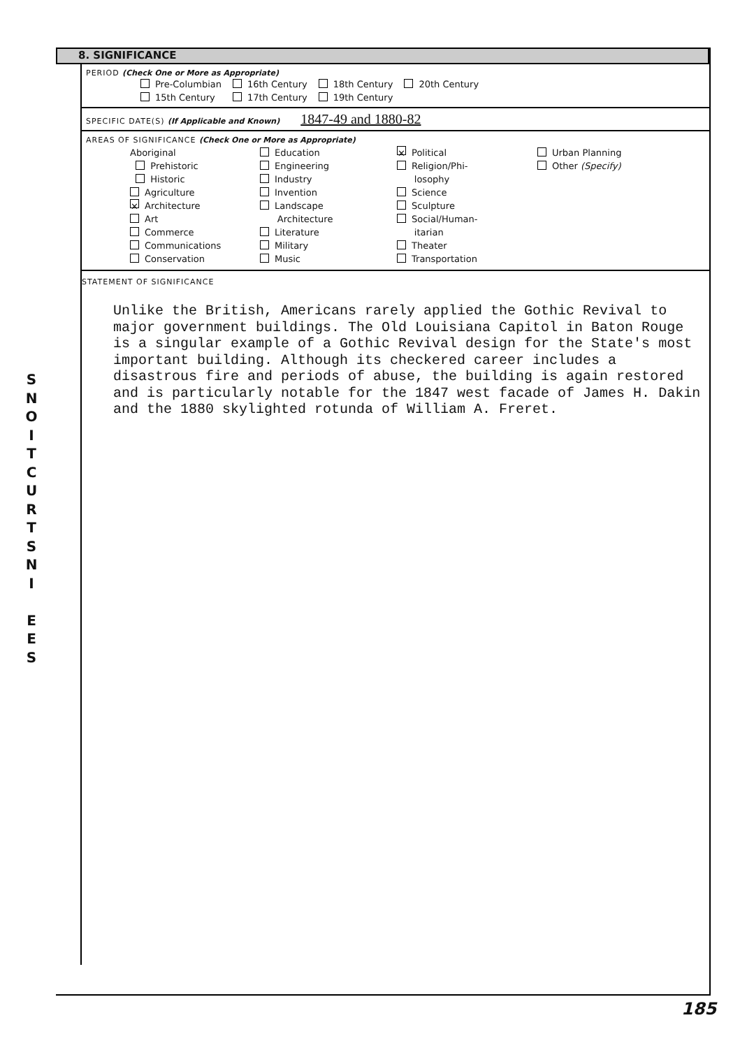S
N
O
I
T
C
U
R
T
S
N
I
E
E
S
8. SIGNIFICANCE
PERIOD (Check One or More as Appropriate)
| Pre-Columbian | 16th Century | 18th Century | 20th Century |
| 15th Century | 17th Century | 19th Century | |
SPECIFIC DATE(S) (If Applicable and Known) 1847-49 and 1880-82
AREAS OF SIGNIFICANCE (Check One or More as Appropriate)
| Aboriginal Prehistoric Historic Agriculture ✕ Architecture Art Commerce Communications Conservation | Education Engineering Industry Invention Landscape Architecture Literature Military Music | ✕ Political Religion/Phi- losophy Science Sculpture Social/Human- itarian Theater Transportation | Urban Planning Other (Specify) |
STATEMENT OF SIGNIFICANCE
Unlike the British, Americans rarely applied the Gothic Revival to major government buildings. The Old Louisiana Capitol in Baton Rouge is a singular example of a Gothic Revival design for the State's most important building. Although its checkered career includes a disastrous fire and periods of abuse, the building is again restored and is particularly notable for the 1847 west facade of James H. Dakin and the 1880 skylighted rotunda of William A. Freret.
185